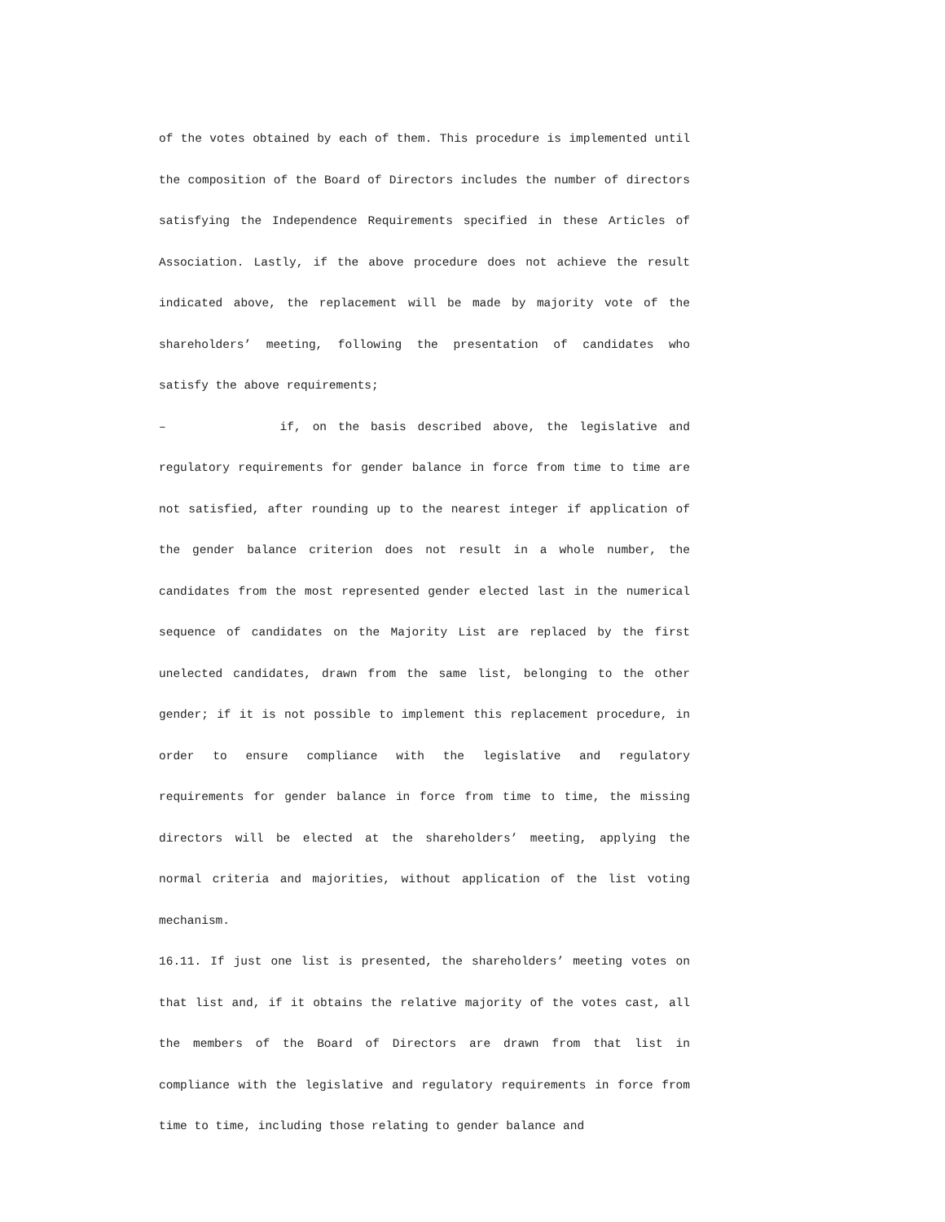of the votes obtained by each of them. This procedure is implemented until the composition of the Board of Directors includes the number of directors satisfying the Independence Requirements specified in these Articles of Association. Lastly, if the above procedure does not achieve the result indicated above, the replacement will be made by majority vote of the shareholders’ meeting, following the presentation of candidates who satisfy the above requirements;
– if, on the basis described above, the legislative and regulatory requirements for gender balance in force from time to time are not satisfied, after rounding up to the nearest integer if application of the gender balance criterion does not result in a whole number, the candidates from the most represented gender elected last in the numerical sequence of candidates on the Majority List are replaced by the first unelected candidates, drawn from the same list, belonging to the other gender; if it is not possible to implement this replacement procedure, in order to ensure compliance with the legislative and regulatory requirements for gender balance in force from time to time, the missing directors will be elected at the shareholders’ meeting, applying the normal criteria and majorities, without application of the list voting mechanism.
16.11. If just one list is presented, the shareholders’ meeting votes on that list and, if it obtains the relative majority of the votes cast, all the members of the Board of Directors are drawn from that list in compliance with the legislative and regulatory requirements in force from time to time, including those relating to gender balance and